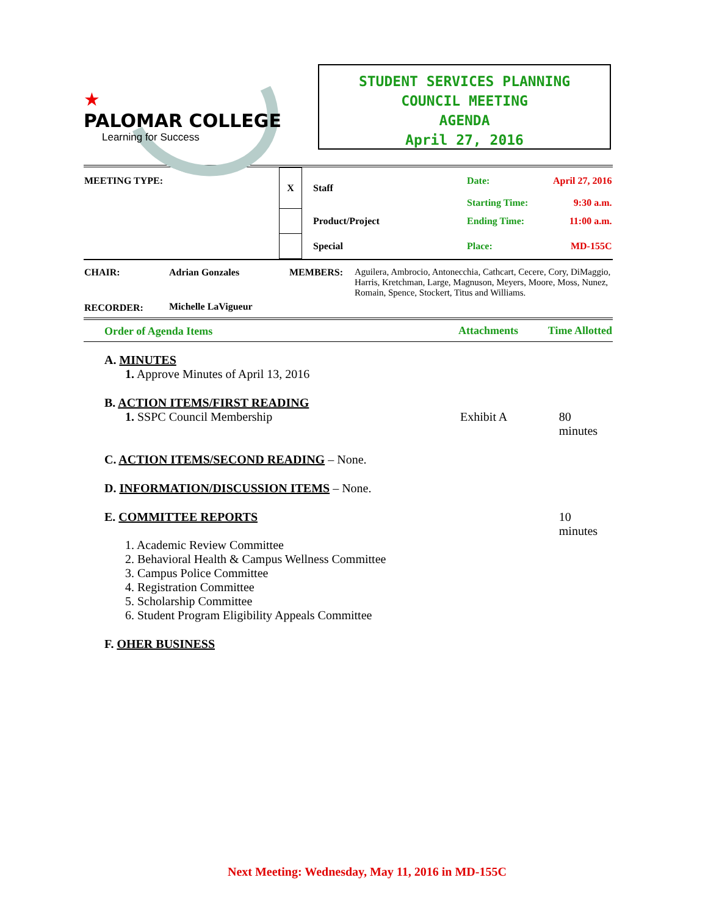★
PALOMAR COLLEGE
Learning for Success
STUDENT SERVICES PLANNING
COUNCIL MEETING
AGENDA
April 27, 2016
| MEETING TYPE: | X | Staff | Date: Starting Time: | April 27, 2016 9:30 a.m. |
| | | Product/Project | Ending Time: | 11:00 a.m. |
| | | Special | Place: | MD-155C |
| CHAIR: | Adrian Gonzales | MEMBERS: | Aguilera, Ambrocio, Antonecchia, Cathcart, Cecere, Cory, DiMaggio, Harris, Kretchman, Large, Magnuson, Meyers, Moore, Moss, Nunez, Romain, Spence, Stockert, Titus and Williams. |
| RECORDER: | Michelle LaVigueur | | |
| Order of Agenda Items | Attachments | Time Allotted |
A. MINUTES
1. Approve Minutes of April 13, 2016
B. ACTION ITEMS/FIRST READING
1. SSPC Council Membership Exhibit A 80 minutes
C. ACTION ITEMS/SECOND READING – None.
D. INFORMATION/DISCUSSION ITEMS – None.
E. COMMITTEE REPORTS 10 minutes
1. Academic Review Committee
2. Behavioral Health & Campus Wellness Committee
3. Campus Police Committee
4. Registration Committee
5. Scholarship Committee
6. Student Program Eligibility Appeals Committee
F. OHER BUSINESS
Next Meeting: Wednesday, May 11, 2016 in MD-155C